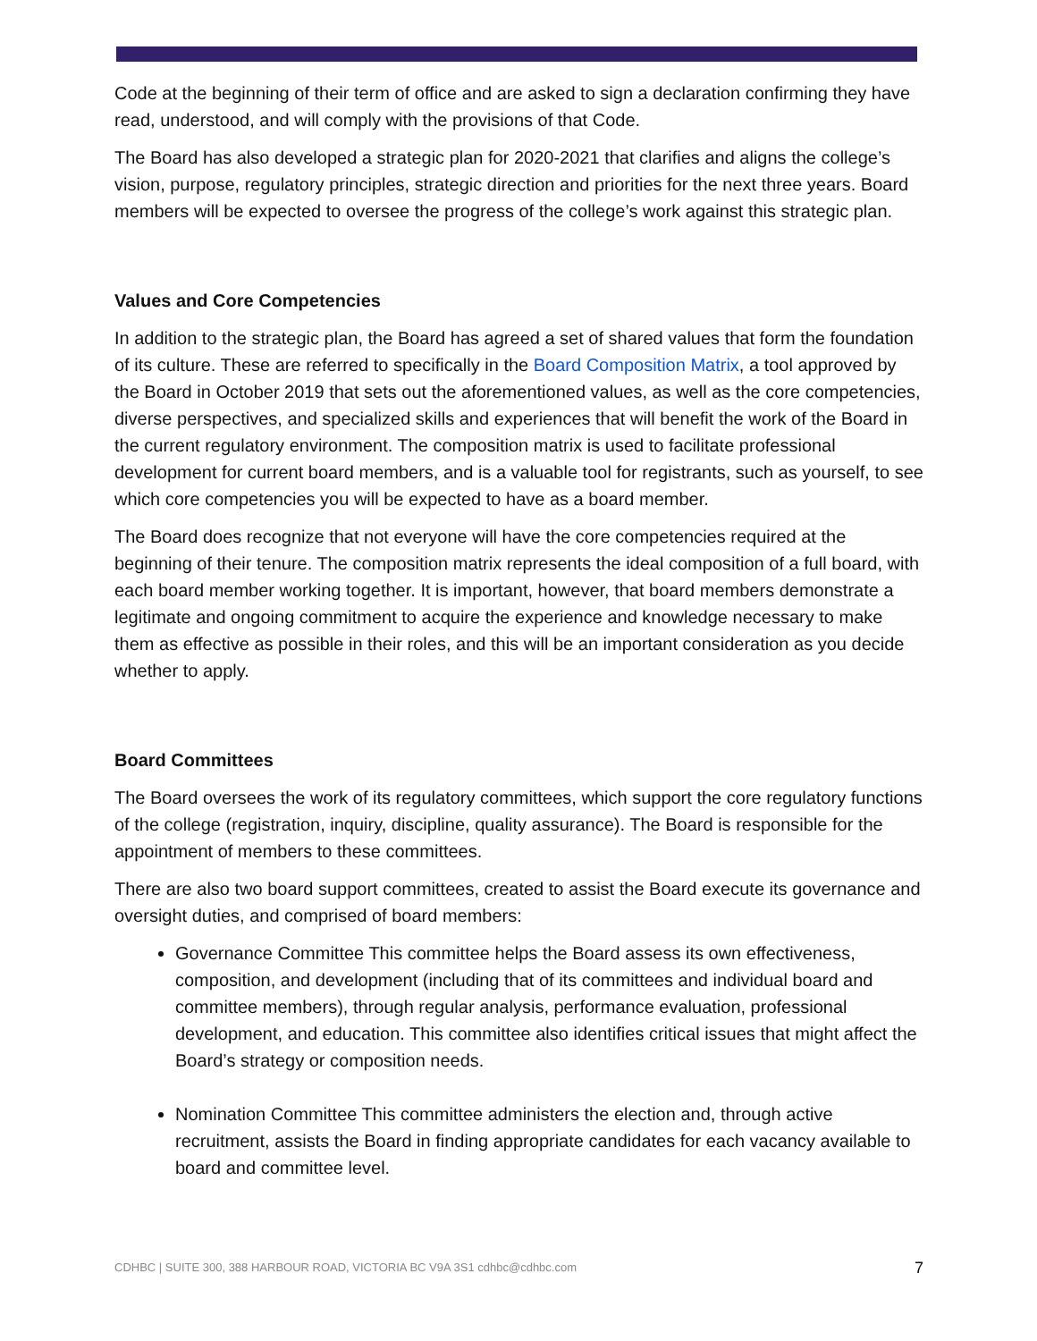Code at the beginning of their term of office and are asked to sign a declaration confirming they have read, understood, and will comply with the provisions of that Code.
The Board has also developed a strategic plan for 2020-2021 that clarifies and aligns the college’s vision, purpose, regulatory principles, strategic direction and priorities for the next three years. Board members will be expected to oversee the progress of the college’s work against this strategic plan.
Values and Core Competencies
In addition to the strategic plan, the Board has agreed a set of shared values that form the foundation of its culture. These are referred to specifically in the Board Composition Matrix, a tool approved by the Board in October 2019 that sets out the aforementioned values, as well as the core competencies, diverse perspectives, and specialized skills and experiences that will benefit the work of the Board in the current regulatory environment. The composition matrix is used to facilitate professional development for current board members, and is a valuable tool for registrants, such as yourself, to see which core competencies you will be expected to have as a board member.
The Board does recognize that not everyone will have the core competencies required at the beginning of their tenure. The composition matrix represents the ideal composition of a full board, with each board member working together. It is important, however, that board members demonstrate a legitimate and ongoing commitment to acquire the experience and knowledge necessary to make them as effective as possible in their roles, and this will be an important consideration as you decide whether to apply.
Board Committees
The Board oversees the work of its regulatory committees, which support the core regulatory functions of the college (registration, inquiry, discipline, quality assurance). The Board is responsible for the appointment of members to these committees.
There are also two board support committees, created to assist the Board execute its governance and oversight duties, and comprised of board members:
Governance Committee This committee helps the Board assess its own effectiveness, composition, and development (including that of its committees and individual board and committee members), through regular analysis, performance evaluation, professional development, and education. This committee also identifies critical issues that might affect the Board’s strategy or composition needs.
Nomination Committee This committee administers the election and, through active recruitment, assists the Board in finding appropriate candidates for each vacancy available to board and committee level.
CDHBC | SUITE 300, 388 HARBOUR ROAD, VICTORIA BC V9A 3S1 cdhbc@cdhbc.com 7